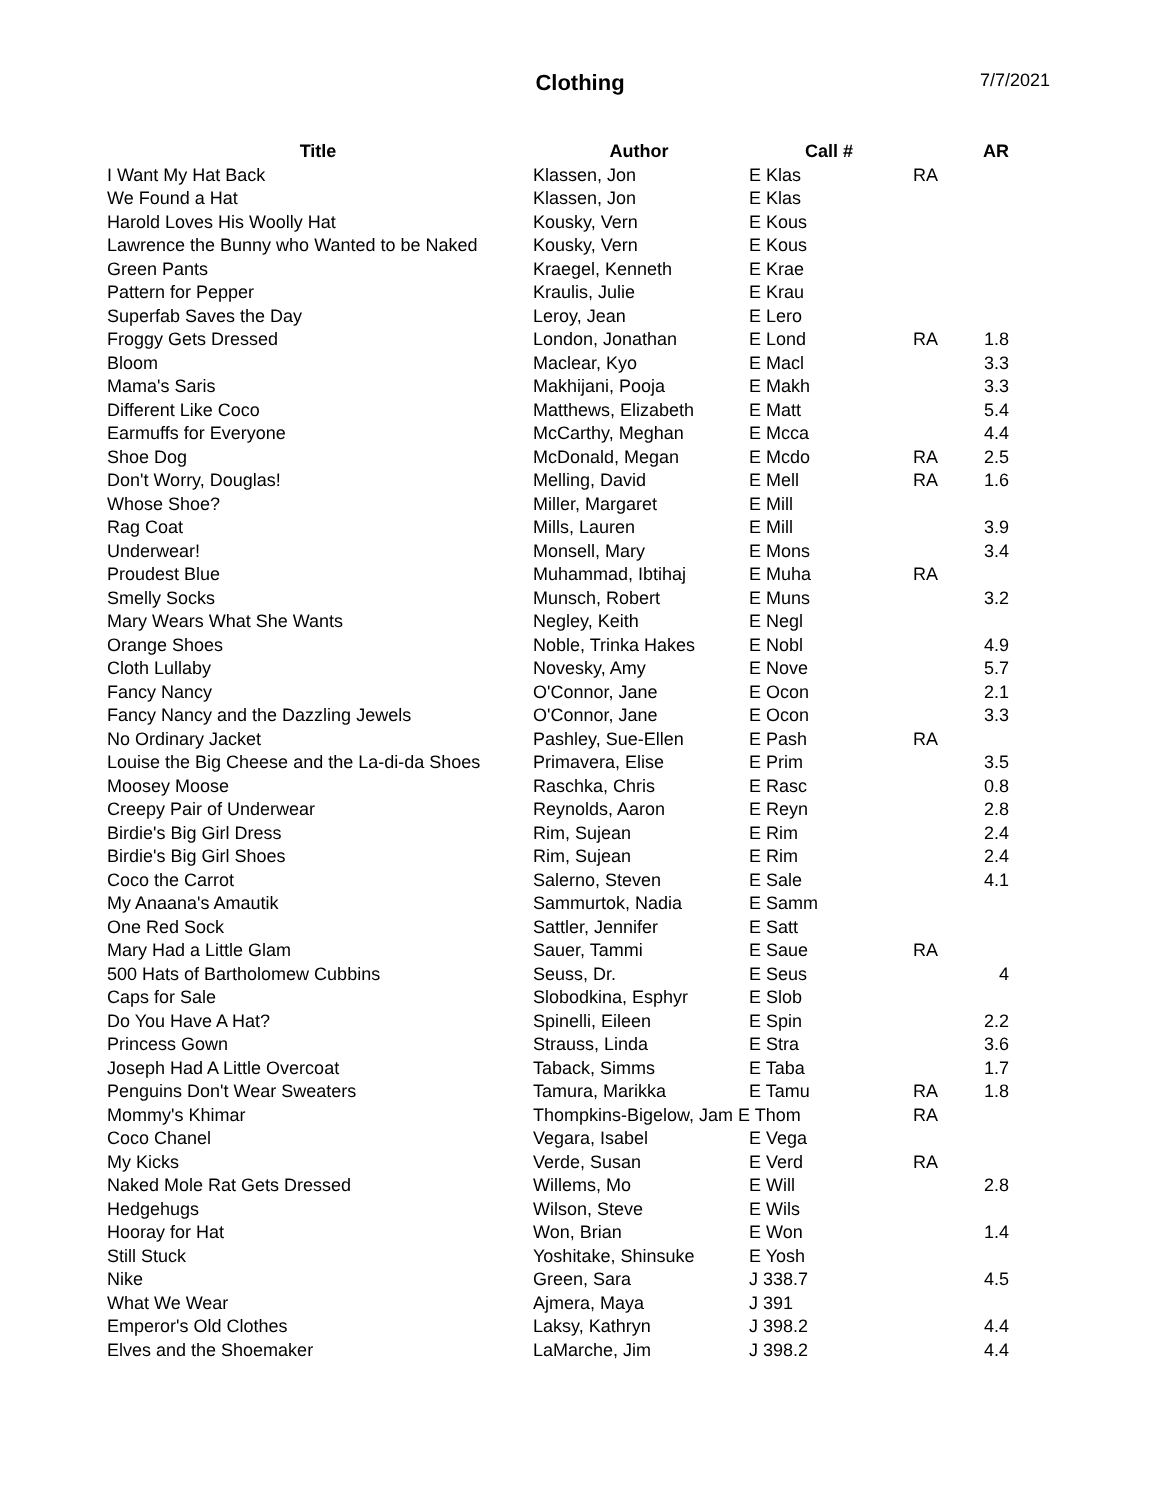Clothing 7/7/2021
| Title | Author | Call # | | AR |
| --- | --- | --- | --- | --- |
| I Want My Hat Back | Klassen, Jon | E Klas | RA | |
| We Found a Hat | Klassen, Jon | E Klas | | |
| Harold Loves His Woolly Hat | Kousky, Vern | E Kous | | |
| Lawrence the Bunny who Wanted to be Naked | Kousky, Vern | E Kous | | |
| Green Pants | Kraegel, Kenneth | E Krae | | |
| Pattern for Pepper | Kraulis, Julie | E Krau | | |
| Superfab Saves the Day | Leroy, Jean | E Lero | | |
| Froggy Gets Dressed | London, Jonathan | E Lond | RA | 1.8 |
| Bloom | Maclear, Kyo | E Macl | | 3.3 |
| Mama's Saris | Makhijani, Pooja | E Makh | | 3.3 |
| Different Like Coco | Matthews, Elizabeth | E Matt | | 5.4 |
| Earmuffs for Everyone | McCarthy, Meghan | E Mcca | | 4.4 |
| Shoe Dog | McDonald, Megan | E Mcdo | RA | 2.5 |
| Don't Worry, Douglas! | Melling, David | E Mell | RA | 1.6 |
| Whose Shoe? | Miller, Margaret | E Mill | | |
| Rag Coat | Mills, Lauren | E Mill | | 3.9 |
| Underwear! | Monsell, Mary | E Mons | | 3.4 |
| Proudest Blue | Muhammad, Ibtihaj | E Muha | RA | |
| Smelly Socks | Munsch, Robert | E Muns | | 3.2 |
| Mary Wears What She Wants | Negley, Keith | E Negl | | |
| Orange Shoes | Noble, Trinka Hakes | E Nobl | | 4.9 |
| Cloth Lullaby | Novesky, Amy | E Nove | | 5.7 |
| Fancy Nancy | O'Connor, Jane | E Ocon | | 2.1 |
| Fancy Nancy and the Dazzling Jewels | O'Connor, Jane | E Ocon | | 3.3 |
| No Ordinary Jacket | Pashley, Sue-Ellen | E Pash | RA | |
| Louise the Big Cheese and the La-di-da Shoes | Primavera, Elise | E Prim | | 3.5 |
| Moosey Moose | Raschka, Chris | E Rasc | | 0.8 |
| Creepy Pair of Underwear | Reynolds, Aaron | E Reyn | | 2.8 |
| Birdie's Big Girl Dress | Rim, Sujean | E Rim | | 2.4 |
| Birdie's Big Girl Shoes | Rim, Sujean | E Rim | | 2.4 |
| Coco the Carrot | Salerno, Steven | E Sale | | 4.1 |
| My Anaana's Amautik | Sammurtok, Nadia | E Samm | | |
| One Red Sock | Sattler, Jennifer | E Satt | | |
| Mary Had a Little Glam | Sauer, Tammi | E Saue | RA | |
| 500 Hats of Bartholomew Cubbins | Seuss, Dr. | E Seus | | 4 |
| Caps for Sale | Slobodkina, Esphyr | E Slob | | |
| Do You Have A Hat? | Spinelli, Eileen | E Spin | | 2.2 |
| Princess Gown | Strauss, Linda | E Stra | | 3.6 |
| Joseph Had A Little Overcoat | Taback, Simms | E Taba | | 1.7 |
| Penguins Don't Wear Sweaters | Tamura, Marikka | E Tamu | RA | 1.8 |
| Mommy's Khimar | Thompkins-Bigelow, Jam E Thom | | RA | |
| Coco Chanel | Vegara, Isabel | E Vega | | |
| My Kicks | Verde, Susan | E Verd | RA | |
| Naked Mole Rat Gets Dressed | Willems, Mo | E Will | | 2.8 |
| Hedgehugs | Wilson, Steve | E Wils | | |
| Hooray for Hat | Won, Brian | E Won | | 1.4 |
| Still Stuck | Yoshitake, Shinsuke | E Yosh | | |
| Nike | Green, Sara | J 338.7 | | 4.5 |
| What We Wear | Ajmera, Maya | J 391 | | |
| Emperor's Old Clothes | Laksy, Kathryn | J 398.2 | | 4.4 |
| Elves and the Shoemaker | LaMarche, Jim | J 398.2 | | 4.4 |